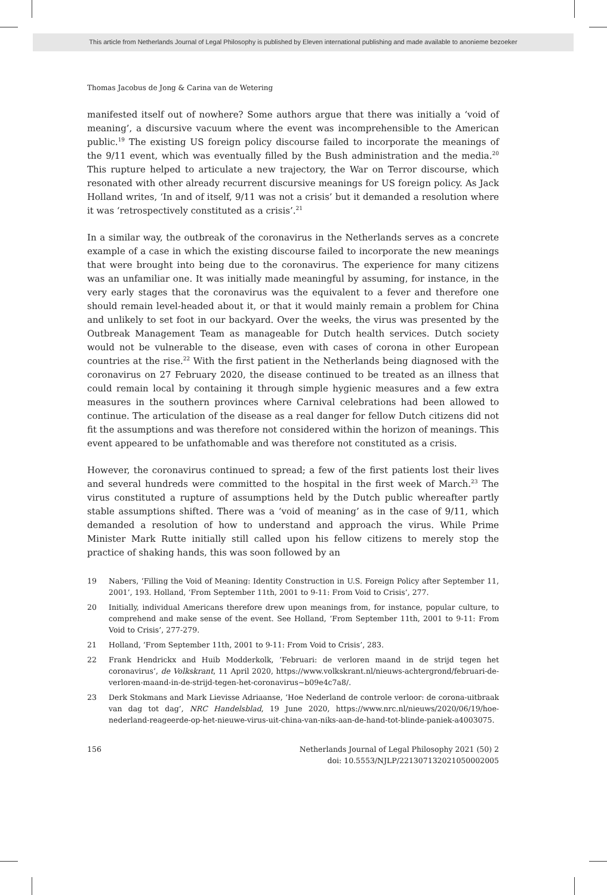This article from Netherlands Journal of Legal Philosophy is published by Eleven international publishing and made available to anonieme bezoeker
Thomas Jacobus de Jong & Carina van de Wetering
manifested itself out of nowhere? Some authors argue that there was initially a ‘void of meaning’, a discursive vacuum where the event was incomprehensible to the American public.<sup>19</sup> The existing US foreign policy discourse failed to incorporate the meanings of the 9/11 event, which was eventually filled by the Bush administration and the media.<sup>20</sup> This rupture helped to articulate a new trajectory, the War on Terror discourse, which resonated with other already recurrent discursive meanings for US foreign policy. As Jack Holland writes, ‘In and of itself, 9/11 was not a crisis’ but it demanded a resolution where it was ‘retrospectively constituted as a crisis’.<sup>21</sup>
In a similar way, the outbreak of the coronavirus in the Netherlands serves as a concrete example of a case in which the existing discourse failed to incorporate the new meanings that were brought into being due to the coronavirus. The experience for many citizens was an unfamiliar one. It was initially made meaningful by assuming, for instance, in the very early stages that the coronavirus was the equivalent to a fever and therefore one should remain level-headed about it, or that it would mainly remain a problem for China and unlikely to set foot in our backyard. Over the weeks, the virus was presented by the Outbreak Management Team as manageable for Dutch health services. Dutch society would not be vulnerable to the disease, even with cases of corona in other European countries at the rise.<sup>22</sup> With the first patient in the Netherlands being diagnosed with the coronavirus on 27 February 2020, the disease continued to be treated as an illness that could remain local by containing it through simple hygienic measures and a few extra measures in the southern provinces where Carnival celebrations had been allowed to continue. The articulation of the disease as a real danger for fellow Dutch citizens did not fit the assumptions and was therefore not considered within the horizon of meanings. This event appeared to be unfathomable and was therefore not constituted as a crisis.
However, the coronavirus continued to spread; a few of the first patients lost their lives and several hundreds were committed to the hospital in the first week of March.<sup>23</sup> The virus constituted a rupture of assumptions held by the Dutch public whereafter partly stable assumptions shifted. There was a ‘void of meaning’ as in the case of 9/11, which demanded a resolution of how to understand and approach the virus. While Prime Minister Mark Rutte initially still called upon his fellow citizens to merely stop the practice of shaking hands, this was soon followed by an
19 Nabers, ‘Filling the Void of Meaning: Identity Construction in U.S. Foreign Policy after September 11, 2001’, 193. Holland, ‘From September 11th, 2001 to 9-11: From Void to Crisis’, 277.
20 Initially, individual Americans therefore drew upon meanings from, for instance, popular culture, to comprehend and make sense of the event. See Holland, ‘From September 11th, 2001 to 9-11: From Void to Crisis’, 277-279.
21 Holland, ‘From September 11th, 2001 to 9-11: From Void to Crisis’, 283.
22 Frank Hendrickx and Huib Modderkolk, ‘Februari: de verloren maand in de strijd tegen het coronavirus’, de Volkskrant, 11 April 2020, https://www.volkskrant.nl/nieuws-achtergrond/februari-de-verloren-maand-in-de-strijd-tegen-het-coronavirus~b09e4c7a8/.
23 Derk Stokmans and Mark Lievisse Adriaanse, ‘Hoe Nederland de controle verloor: de corona-uitbraak van dag tot dag’, NRC Handelsblad, 19 June 2020, https://www.nrc.nl/nieuws/2020/06/19/hoe-nederland-reageerde-op-het-nieuwe-virus-uit-china-van-niks-aan-de-hand-tot-blinde-paniek-a4003075.
156 Netherlands Journal of Legal Philosophy 2021 (50) 2
doi: 10.5553/NJLP/221307132021050002005